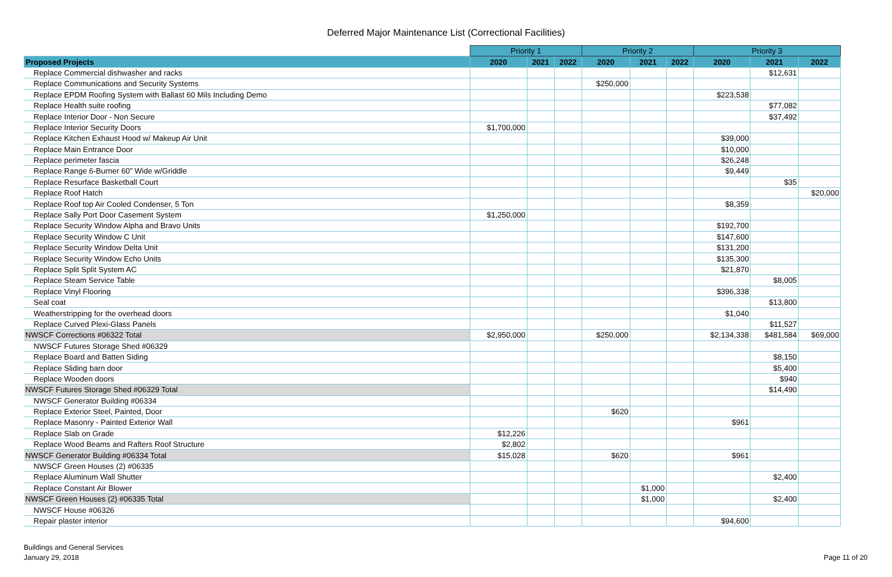Deferred Major Maintenance List (Correctional Facilities)
| | Priority 1 | | | Priority 2 | | | Priority 3 | | |
| Proposed Projects | 2020 | 2021 | 2022 | 2020 | 2021 | 2022 | 2020 | 2021 | 2022 |
| Replace Commercial dishwasher and racks | | | | | | | | $12,631 | |
| Replace Communications and Security Systems | | | | $250,000 | | | | | |
| Replace EPDM Roofing System with Ballast 60 Mils Including Demo | | | | | | | $223,538 | | |
| Replace Health suite roofing | | | | | | | | $77,082 | |
| Replace Interior Door - Non Secure | | | | | | | | $37,492 | |
| Replace Interior Security Doors | $1,700,000 | | | | | | | | |
| Replace Kitchen Exhaust Hood w/ Makeup Air Unit | | | | | | | $39,000 | | |
| Replace Main Entrance Door | | | | | | | $10,000 | | |
| Replace perimeter fascia | | | | | | | $26,248 | | |
| Replace Range 6-Burner 60” Wide w/Griddle | | | | | | | $9,449 | | |
| Replace Resurface Basketball Court | | | | | | | | $35 | |
| Replace Roof Hatch | | | | | | | | | $20,000 |
| Replace Roof top Air Cooled Condenser, 5 Ton | | | | | | | $8,359 | | |
| Replace Sally Port Door Casement System | $1,250,000 | | | | | | | | |
| Replace Security Window Alpha and Bravo Units | | | | | | | $192,700 | | |
| Replace Security Window C Unit | | | | | | | $147,600 | | |
| Replace Security Window Delta Unit | | | | | | | $131,200 | | |
| Replace Security Window Echo Units | | | | | | | $135,300 | | |
| Replace Split Split System AC | | | | | | | $21,870 | | |
| Replace Steam Service Table | | | | | | | | $8,005 | |
| Replace Vinyl Flooring | | | | | | | $396,338 | | |
| Seal coat | | | | | | | | $13,800 | |
| Weatherstripping for the overhead doors | | | | | | | $1,040 | | |
| Replace Curved Plexi-Glass Panels | | | | | | | | $11,527 | |
| NWSCF Corrections #06322 Total | $2,950,000 | | | $250,000 | | | $2,134,338 | $481,584 | $69,000 |
| NWSCF Futures Storage Shed #06329 | | | | | | | | | |
| Replace Board and Batten Siding | | | | | | | | $8,150 | |
| Replace Sliding barn door | | | | | | | | $5,400 | |
| Replace Wooden doors | | | | | | | | $940 | |
| NWSCF Futures Storage Shed #06329 Total | | | | | | | | $14,490 | |
| NWSCF Generator Building #06334 | | | | | | | | | |
| Replace Exterior Steel, Painted, Door | | | | $620 | | | | | |
| Replace Masonry - Painted Exterior Wall | | | | | | | $961 | | |
| Replace Slab on Grade | $12,226 | | | | | | | | |
| Replace Wood Beams and Rafters Roof Structure | $2,802 | | | | | | | | |
| NWSCF Generator Building #06334 Total | $15,028 | | | $620 | | | $961 | | |
| NWSCF Green Houses (2) #06335 | | | | | | | | | |
| Replace Aluminum Wall Shutter | | | | | | | | $2,400 | |
| Replace Constant Air Blower | | | | | $1,000 | | | | |
| NWSCF Green Houses (2) #06335 Total | | | | | $1,000 | | | $2,400 | |
| NWSCF House #06326 | | | | | | | | | |
| Repair plaster interior | | | | | | | $94,600 | | |
Buildings and General Services
January 29, 2018
Page 11 of 20